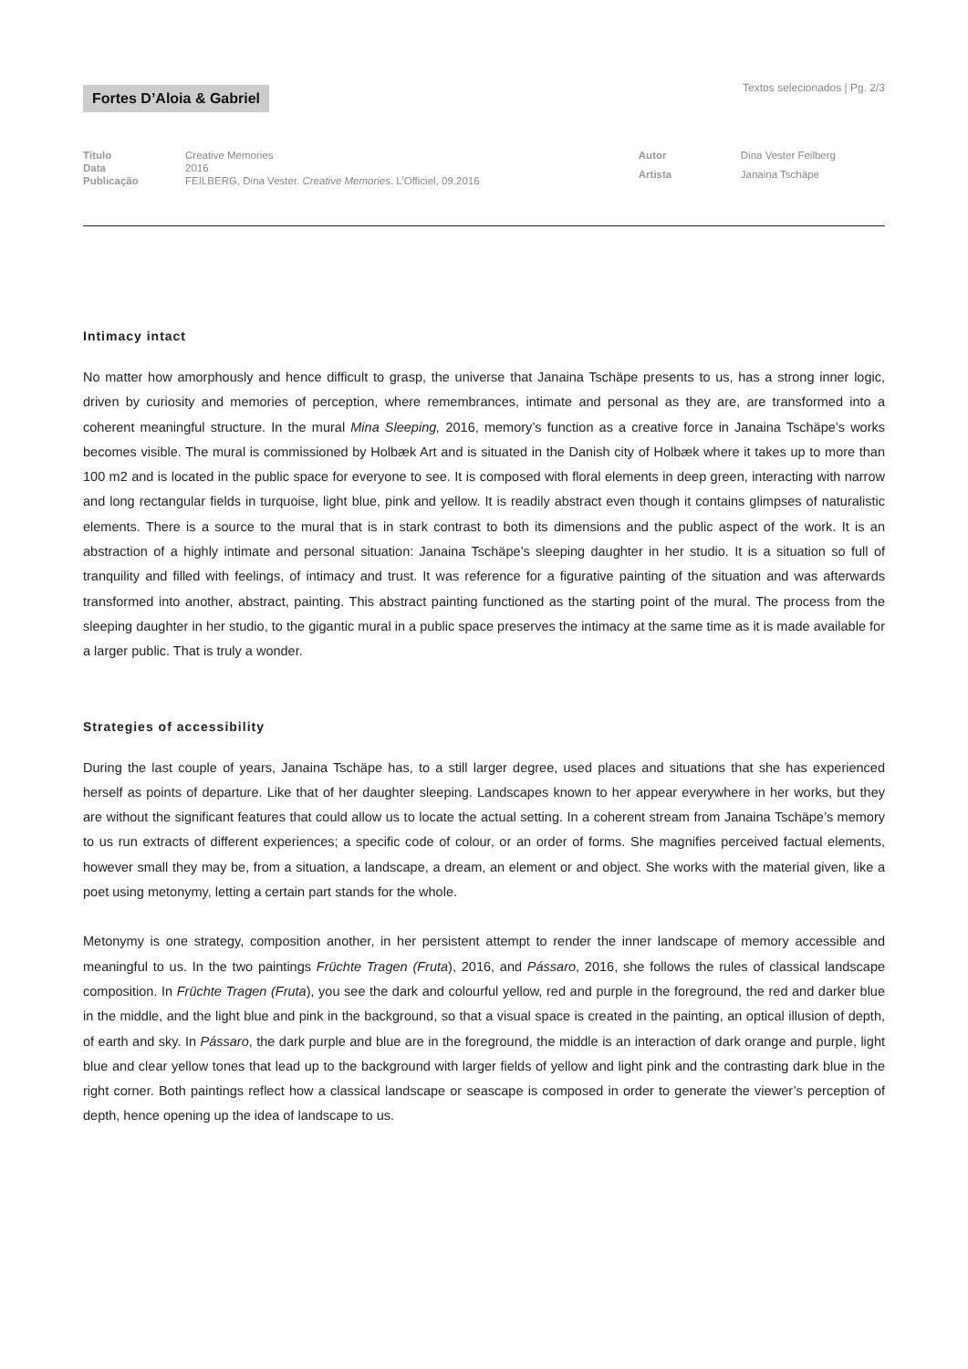Fortes D’Aloia & Gabriel
Textos selecionados | Pg. 2/3
| Título | Creative Memories |
| Data | 2016 |
| Publicação | FEILBERG, Dina Vester. Creative Memories . L’Officiel, 09.2016 |
| Autor | Dina Vester Feilberg |
| Artista | Janaina Tschäpe |
Intimacy intact
No matter how amorphously and hence difficult to grasp, the universe that Janaina Tschäpe presents to us, has a strong inner logic, driven by curiosity and memories of perception, where remembrances, intimate and personal as they are, are transformed into a coherent meaningful structure. In the mural Mina Sleeping, 2016, memory’s function as a creative force in Janaina Tschäpe’s works becomes visible. The mural is commissioned by Holbæk Art and is situated in the Danish city of Holbæk where it takes up to more than 100 m2 and is located in the public space for everyone to see. It is composed with floral elements in deep green, interacting with narrow and long rectangular fields in turquoise, light blue, pink and yellow. It is readily abstract even though it contains glimpses of naturalistic elements. There is a source to the mural that is in stark contrast to both its dimensions and the public aspect of the work. It is an abstraction of a highly intimate and personal situation: Janaina Tschäpe’s sleeping daughter in her studio. It is a situation so full of tranquility and filled with feelings, of intimacy and trust. It was reference for a figurative painting of the situation and was afterwards transformed into another, abstract, painting. This abstract painting functioned as the starting point of the mural. The process from the sleeping daughter in her studio, to the gigantic mural in a public space preserves the intimacy at the same time as it is made available for a larger public. That is truly a wonder.
Strategies of accessibility
During the last couple of years, Janaina Tschäpe has, to a still larger degree, used places and situations that she has experienced herself as points of departure. Like that of her daughter sleeping. Landscapes known to her appear everywhere in her works, but they are without the significant features that could allow us to locate the actual setting. In a coherent stream from Janaina Tschäpe’s memory to us run extracts of different experiences; a specific code of colour, or an order of forms. She magnifies perceived factual elements, however small they may be, from a situation, a landscape, a dream, an element or and object. She works with the material given, like a poet using metonymy, letting a certain part stands for the whole.
Metonymy is one strategy, composition another, in her persistent attempt to render the inner landscape of memory accessible and meaningful to us. In the two paintings Früchte Tragen (Fruta), 2016, and Pássaro, 2016, she follows the rules of classical landscape composition. In Früchte Tragen (Fruta), you see the dark and colourful yellow, red and purple in the foreground, the red and darker blue in the middle, and the light blue and pink in the background, so that a visual space is created in the painting, an optical illusion of depth, of earth and sky. In Pássaro, the dark purple and blue are in the foreground, the middle is an interaction of dark orange and purple, light blue and clear yellow tones that lead up to the background with larger fields of yellow and light pink and the contrasting dark blue in the right corner. Both paintings reflect how a classical landscape or seascape is composed in order to generate the viewer’s perception of depth, hence opening up the idea of landscape to us.